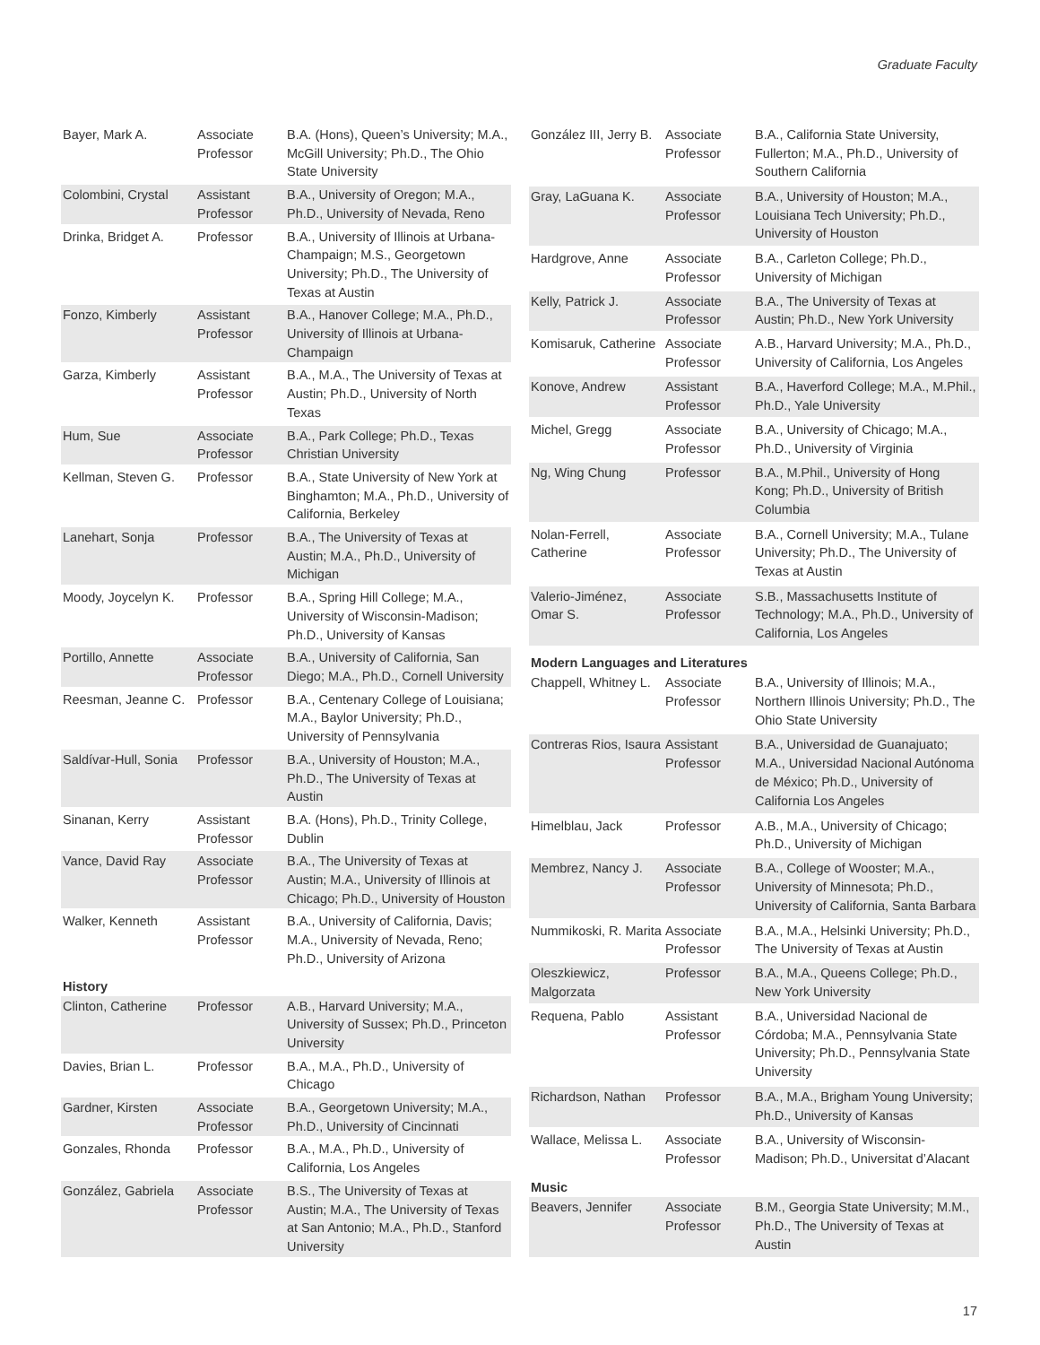Graduate Faculty
| Bayer, Mark A. | Associate Professor | B.A. (Hons), Queen’s University; M.A., McGill University; Ph.D., The Ohio State University |
| Colombini, Crystal | Assistant Professor | B.A., University of Oregon; M.A., Ph.D., University of Nevada, Reno |
| Drinka, Bridget A. | Professor | B.A., University of Illinois at Urbana-Champaign; M.S., Georgetown University; Ph.D., The University of Texas at Austin |
| Fonzo, Kimberly | Assistant Professor | B.A., Hanover College; M.A., Ph.D., University of Illinois at Urbana-Champaign |
| Garza, Kimberly | Assistant Professor | B.A., M.A., The University of Texas at Austin; Ph.D., University of North Texas |
| Hum, Sue | Associate Professor | B.A., Park College; Ph.D., Texas Christian University |
| Kellman, Steven G. | Professor | B.A., State University of New York at Binghamton; M.A., Ph.D., University of California, Berkeley |
| Lanehart, Sonja | Professor | B.A., The University of Texas at Austin; M.A., Ph.D., University of Michigan |
| Moody, Joycelyn K. | Professor | B.A., Spring Hill College; M.A., University of Wisconsin-Madison; Ph.D., University of Kansas |
| Portillo, Annette | Associate Professor | B.A., University of California, San Diego; M.A., Ph.D., Cornell University |
| Reesman, Jeanne C. | Professor | B.A., Centenary College of Louisiana; M.A., Baylor University; Ph.D., University of Pennsylvania |
| Saldívar-Hull, Sonia | Professor | B.A., University of Houston; M.A., Ph.D., The University of Texas at Austin |
| Sinanan, Kerry | Assistant Professor | B.A. (Hons), Ph.D., Trinity College, Dublin |
| Vance, David Ray | Associate Professor | B.A., The University of Texas at Austin; M.A., University of Illinois at Chicago; Ph.D., University of Houston |
| Walker, Kenneth | Assistant Professor | B.A., University of California, Davis; M.A., University of Nevada, Reno; Ph.D., University of Arizona |
| History | | |
| Clinton, Catherine | Professor | A.B., Harvard University; M.A., University of Sussex; Ph.D., Princeton University |
| Davies, Brian L. | Professor | B.A., M.A., Ph.D., University of Chicago |
| Gardner, Kirsten | Associate Professor | B.A., Georgetown University; M.A., Ph.D., University of Cincinnati |
| Gonzales, Rhonda | Professor | B.A., M.A., Ph.D., University of California, Los Angeles |
| González, Gabriela | Associate Professor | B.S., The University of Texas at Austin; M.A., The University of Texas at San Antonio; M.A., Ph.D., Stanford University |
| González III, Jerry B. | Associate Professor | B.A., California State University, Fullerton; M.A., Ph.D., University of Southern California |
| Gray, LaGuana K. | Associate Professor | B.A., University of Houston; M.A., Louisiana Tech University; Ph.D., University of Houston |
| Hardgrove, Anne | Associate Professor | B.A., Carleton College; Ph.D., University of Michigan |
| Kelly, Patrick J. | Associate Professor | B.A., The University of Texas at Austin; Ph.D., New York University |
| Komisaruk, Catherine | Associate Professor | A.B., Harvard University; M.A., Ph.D., University of California, Los Angeles |
| Konove, Andrew | Assistant Professor | B.A., Haverford College; M.A., M.Phil., Ph.D., Yale University |
| Michel, Gregg | Associate Professor | B.A., University of Chicago; M.A., Ph.D., University of Virginia |
| Ng, Wing Chung | Professor | B.A., M.Phil., University of Hong Kong; Ph.D., University of British Columbia |
| Nolan-Ferrell, Catherine | Associate Professor | B.A., Cornell University; M.A., Tulane University; Ph.D., The University of Texas at Austin |
| Valerio-Jiménez, Omar S. | Associate Professor | S.B., Massachusetts Institute of Technology; M.A., Ph.D., University of California, Los Angeles |
| Modern Languages and Literatures | | |
| Chappell, Whitney L. | Associate Professor | B.A., University of Illinois; M.A., Northern Illinois University; Ph.D., The Ohio State University |
| Contreras Rios, Isaura | Assistant Professor | B.A., Universidad de Guanajuato; M.A., Universidad Nacional Autónoma de México; Ph.D., University of California Los Angeles |
| Himelblau, Jack | Professor | A.B., M.A., University of Chicago; Ph.D., University of Michigan |
| Membrez, Nancy J. | Associate Professor | B.A., College of Wooster; M.A., University of Minnesota; Ph.D., University of California, Santa Barbara |
| Nummikoski, R. Marita | Associate Professor | B.A., M.A., Helsinki University; Ph.D., The University of Texas at Austin |
| Oleszkiewicz, Malgorzata | Professor | B.A., M.A., Queens College; Ph.D., New York University |
| Requena, Pablo | Assistant Professor | B.A., Universidad Nacional de Córdoba; M.A., Pennsylvania State University; Ph.D., Pennsylvania State University |
| Richardson, Nathan | Professor | B.A., M.A., Brigham Young University; Ph.D., University of Kansas |
| Wallace, Melissa L. | Associate Professor | B.A., University of Wisconsin-Madison; Ph.D., Universitat d’Alacant |
| Music | | |
| Beavers, Jennifer | Associate Professor | B.M., Georgia State University; M.M., Ph.D., The University of Texas at Austin |
17